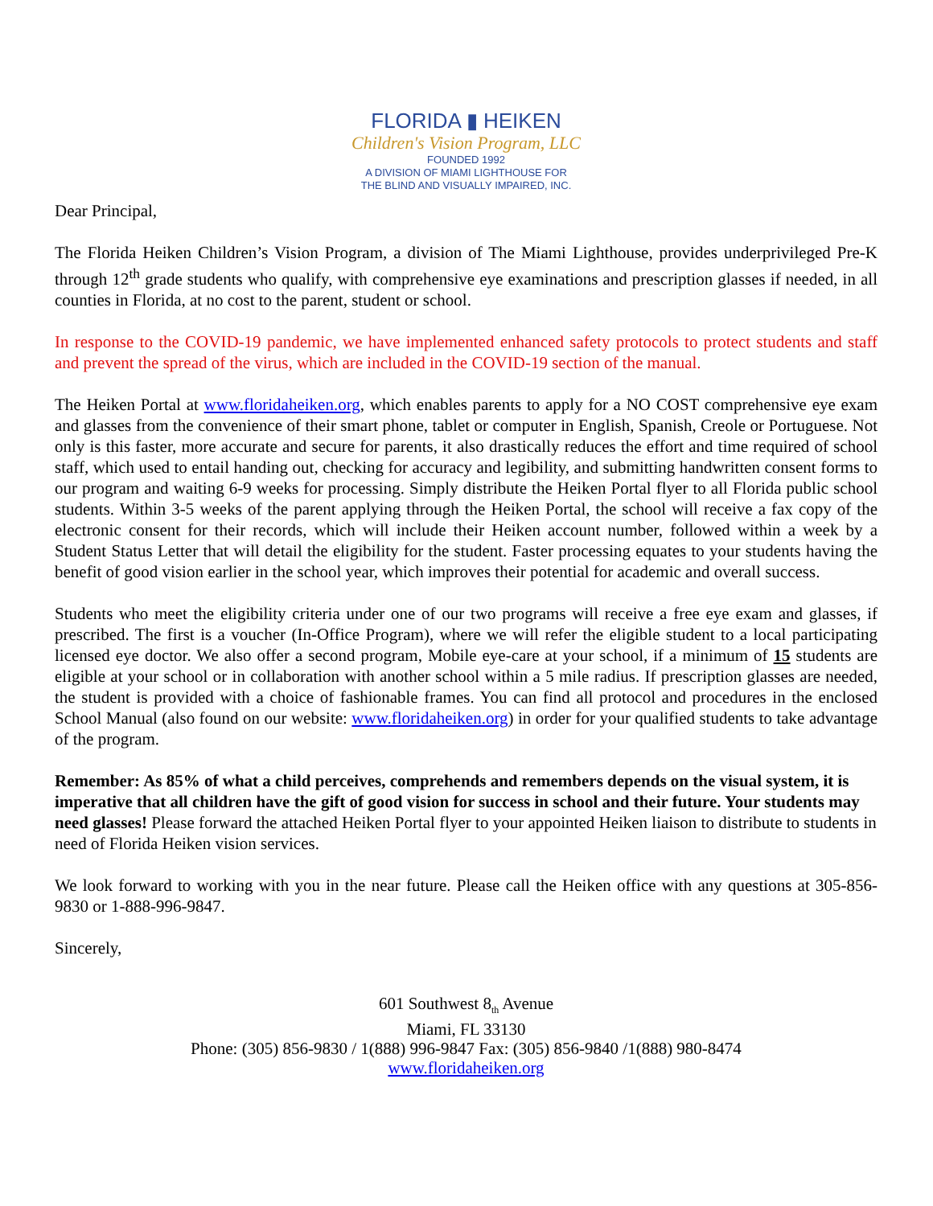FLORIDA ▮ HEIKEN
Children's Vision Program, LLC
FOUNDED 1992
A DIVISION OF MIAMI LIGHTHOUSE FOR
THE BLIND AND VISUALLY IMPAIRED, INC.
Dear Principal,
The Florida Heiken Children’s Vision Program, a division of The Miami Lighthouse, provides underprivileged Pre-K through 12<sup>th</sup> grade students who qualify, with comprehensive eye examinations and prescription glasses if needed, in all counties in Florida, at no cost to the parent, student or school.
In response to the COVID-19 pandemic, we have implemented enhanced safety protocols to protect students and staff and prevent the spread of the virus, which are included in the COVID-19 section of the manual.
The Heiken Portal at www.floridaheiken.org, which enables parents to apply for a NO COST comprehensive eye exam and glasses from the convenience of their smart phone, tablet or computer in English, Spanish, Creole or Portuguese. Not only is this faster, more accurate and secure for parents, it also drastically reduces the effort and time required of school staff, which used to entail handing out, checking for accuracy and legibility, and submitting handwritten consent forms to our program and waiting 6-9 weeks for processing. Simply distribute the Heiken Portal flyer to all Florida public school students. Within 3-5 weeks of the parent applying through the Heiken Portal, the school will receive a fax copy of the electronic consent for their records, which will include their Heiken account number, followed within a week by a Student Status Letter that will detail the eligibility for the student. Faster processing equates to your students having the benefit of good vision earlier in the school year, which improves their potential for academic and overall success.
Students who meet the eligibility criteria under one of our two programs will receive a free eye exam and glasses, if prescribed. The first is a voucher (In-Office Program), where we will refer the eligible student to a local participating licensed eye doctor. We also offer a second program, Mobile eye-care at your school, if a minimum of 15 students are eligible at your school or in collaboration with another school within a 5 mile radius. If prescription glasses are needed, the student is provided with a choice of fashionable frames. You can find all protocol and procedures in the enclosed School Manual (also found on our website: www.floridaheiken.org) in order for your qualified students to take advantage of the program.
Remember: As 85% of what a child perceives, comprehends and remembers depends on the visual system, it is imperative that all children have the gift of good vision for success in school and their future. Your students may need glasses! Please forward the attached Heiken Portal flyer to your appointed Heiken liaison to distribute to students in need of Florida Heiken vision services.
We look forward to working with you in the near future. Please call the Heiken office with any questions at 305-856-9830 or 1-888-996-9847.
Sincerely,
601 Southwest 8<sub>th</sub> Avenue
Miami, FL 33130
Phone: (305) 856-9830 / 1(888) 996-9847 Fax: (305) 856-9840 /1(888) 980-8474
www.floridaheiken.org